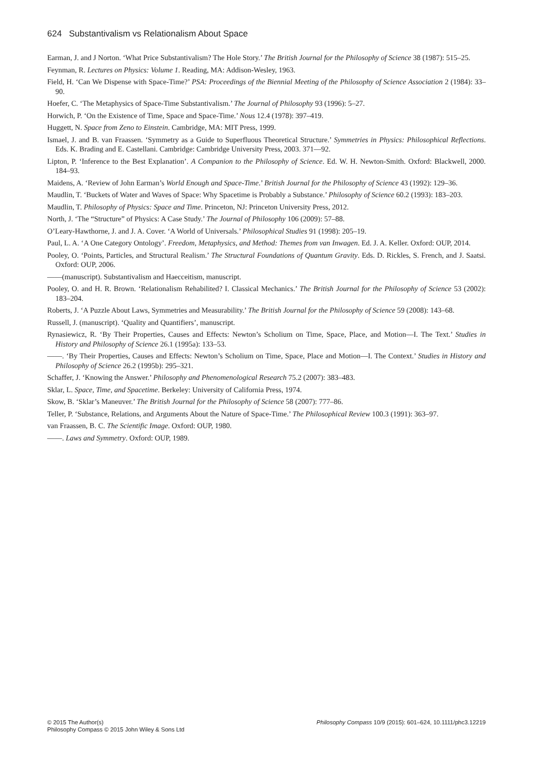624 Substantivalism vs Relationalism About Space
Earman, J. and J Norton. ‘What Price Substantivalism? The Hole Story.’ The British Journal for the Philosophy of Science 38 (1987): 515–25.
Feynman, R. Lectures on Physics: Volume 1. Reading, MA: Addison-Wesley, 1963.
Field, H. ‘Can We Dispense with Space-Time?’ PSA: Proceedings of the Biennial Meeting of the Philosophy of Science Association 2 (1984): 33–90.
Hoefer, C. ‘The Metaphysics of Space-Time Substantivalism.’ The Journal of Philosophy 93 (1996): 5–27.
Horwich, P. ‘On the Existence of Time, Space and Space-Time.’ Nous 12.4 (1978): 397–419.
Huggett, N. Space from Zeno to Einstein. Cambridge, MA: MIT Press, 1999.
Ismael, J. and B. van Fraassen. ‘Symmetry as a Guide to Superfluous Theoretical Structure.’ Symmetries in Physics: Philosophical Reflections. Eds. K. Brading and E. Castellani. Cambridge: Cambridge University Press, 2003. 371—92.
Lipton, P. ‘Inference to the Best Explanation’. A Companion to the Philosophy of Science. Ed. W. H. Newton-Smith. Oxford: Blackwell, 2000. 184–93.
Maidens, A. ‘Review of John Earman’s World Enough and Space-Time.’ British Journal for the Philosophy of Science 43 (1992): 129–36.
Maudlin, T. ‘Buckets of Water and Waves of Space: Why Spacetime is Probably a Substance.’ Philosophy of Science 60.2 (1993): 183–203.
Maudlin, T. Philosophy of Physics: Space and Time. Princeton, NJ: Princeton University Press, 2012.
North, J. ‘The “Structure” of Physics: A Case Study.’ The Journal of Philosophy 106 (2009): 57–88.
O’Leary-Hawthorne, J. and J. A. Cover. ‘A World of Universals.’ Philosophical Studies 91 (1998): 205–19.
Paul, L. A. ‘A One Category Ontology’. Freedom, Metaphysics, and Method: Themes from van Inwagen. Ed. J. A. Keller. Oxford: OUP, 2014.
Pooley, O. ‘Points, Particles, and Structural Realism.’ The Structural Foundations of Quantum Gravity. Eds. D. Rickles, S. French, and J. Saatsi. Oxford: OUP, 2006.
——(manuscript). Substantivalism and Haecceitism, manuscript.
Pooley, O. and H. R. Brown. ‘Relationalism Rehabilited? I. Classical Mechanics.’ The British Journal for the Philosophy of Science 53 (2002): 183–204.
Roberts, J. ‘A Puzzle About Laws, Symmetries and Measurability.’ The British Journal for the Philosophy of Science 59 (2008): 143–68.
Russell, J. (manuscript). ‘Quality and Quantifiers’, manuscript.
Rynasiewicz, R. ‘By Their Properties, Causes and Effects: Newton’s Scholium on Time, Space, Place, and Motion—I. The Text.’ Studies in History and Philosophy of Science 26.1 (1995a): 133–53.
——. ‘By Their Properties, Causes and Effects: Newton’s Scholium on Time, Space, Place and Motion—I. The Context.’ Studies in History and Philosophy of Science 26.2 (1995b): 295–321.
Schaffer, J. ‘Knowing the Answer.’ Philosophy and Phenomenological Research 75.2 (2007): 383–483.
Sklar, L. Space, Time, and Spacetime. Berkeley: University of California Press, 1974.
Skow, B. ‘Sklar’s Maneuver.’ The British Journal for the Philosophy of Science 58 (2007): 777–86.
Teller, P. ‘Substance, Relations, and Arguments About the Nature of Space-Time.’ The Philosophical Review 100.3 (1991): 363–97.
van Fraassen, B. C. The Scientific Image. Oxford: OUP, 1980.
——. Laws and Symmetry. Oxford: OUP, 1989.
© 2015 The Author(s)
Philosophy Compass © 2015 John Wiley & Sons Ltd
Philosophy Compass 10/9 (2015): 601–624, 10.1111/phc3.12219